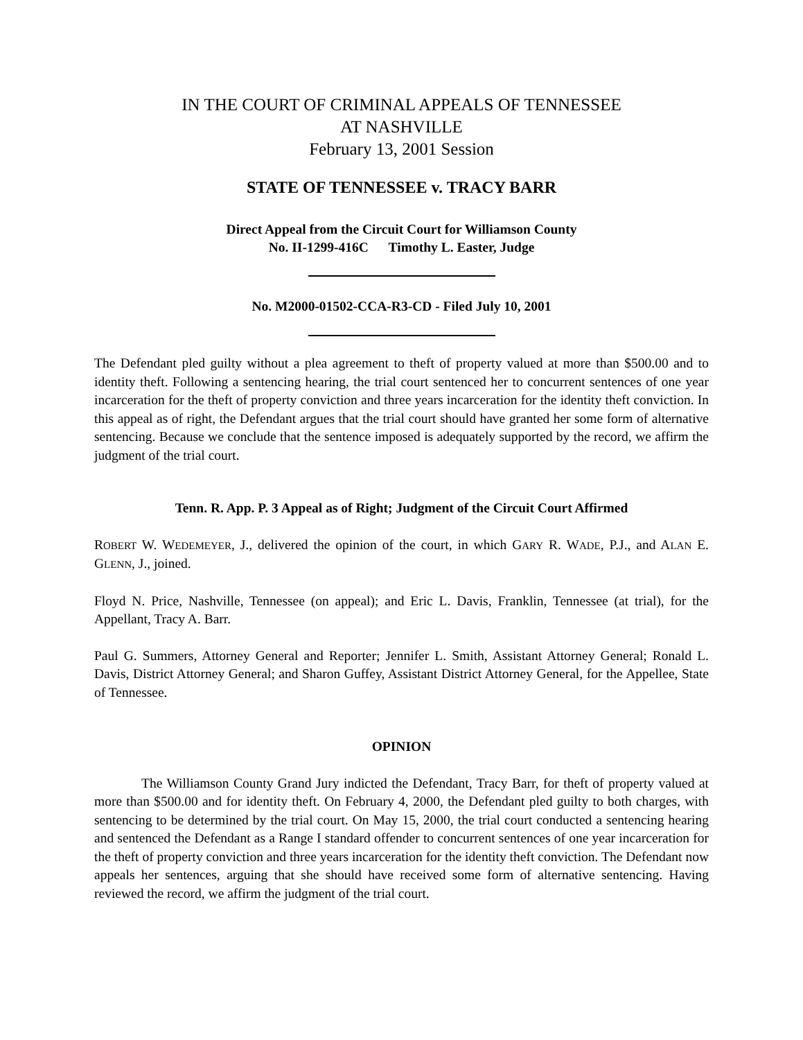IN THE COURT OF CRIMINAL APPEALS OF TENNESSEE
AT NASHVILLE
February 13, 2001 Session
STATE OF TENNESSEE v. TRACY BARR
Direct Appeal from the Circuit Court for Williamson County
No. II-1299-416C Timothy L. Easter, Judge
No. M2000-01502-CCA-R3-CD - Filed July 10, 2001
The Defendant pled guilty without a plea agreement to theft of property valued at more than $500.00 and to identity theft. Following a sentencing hearing, the trial court sentenced her to concurrent sentences of one year incarceration for the theft of property conviction and three years incarceration for the identity theft conviction. In this appeal as of right, the Defendant argues that the trial court should have granted her some form of alternative sentencing. Because we conclude that the sentence imposed is adequately supported by the record, we affirm the judgment of the trial court.
Tenn. R. App. P. 3 Appeal as of Right; Judgment of the Circuit Court Affirmed
ROBERT W. WEDEMEYER, J., delivered the opinion of the court, in which GARY R. WADE, P.J., and ALAN E. GLENN, J., joined.
Floyd N. Price, Nashville, Tennessee (on appeal); and Eric L. Davis, Franklin, Tennessee (at trial), for the Appellant, Tracy A. Barr.
Paul G. Summers, Attorney General and Reporter; Jennifer L. Smith, Assistant Attorney General; Ronald L. Davis, District Attorney General; and Sharon Guffey, Assistant District Attorney General, for the Appellee, State of Tennessee.
OPINION
The Williamson County Grand Jury indicted the Defendant, Tracy Barr, for theft of property valued at more than $500.00 and for identity theft. On February 4, 2000, the Defendant pled guilty to both charges, with sentencing to be determined by the trial court. On May 15, 2000, the trial court conducted a sentencing hearing and sentenced the Defendant as a Range I standard offender to concurrent sentences of one year incarceration for the theft of property conviction and three years incarceration for the identity theft conviction. The Defendant now appeals her sentences, arguing that she should have received some form of alternative sentencing. Having reviewed the record, we affirm the judgment of the trial court.